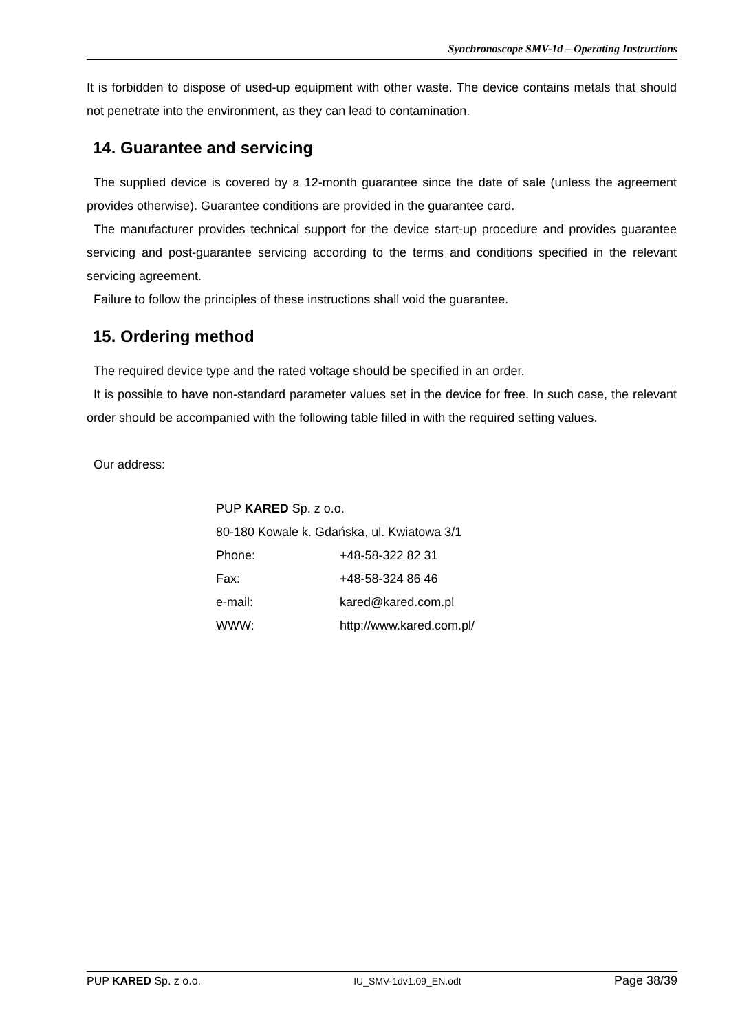Synchronoscope SMV-1d – Operating Instructions
It is forbidden to dispose of used-up equipment with other waste. The device contains metals that should not penetrate into the environment, as they can lead to contamination.
14. Guarantee and servicing
The supplied device is covered by a 12-month guarantee since the date of sale (unless the agreement provides otherwise). Guarantee conditions are provided in the guarantee card.
The manufacturer provides technical support for the device start-up procedure and provides guarantee servicing and post-guarantee servicing according to the terms and conditions specified in the relevant servicing agreement.
Failure to follow the principles of these instructions shall void the guarantee.
15. Ordering method
The required device type and the rated voltage should be specified in an order.
It is possible to have non-standard parameter values set in the device for free. In such case, the relevant order should be accompanied with the following table filled in with the required setting values.
Our address:
| PUP KARED Sp. z o.o. | |
| 80-180 Kowale k. Gdańska, ul. Kwiatowa 3/1 | |
| Phone: | +48-58-322 82 31 |
| Fax: | +48-58-324 86 46 |
| e-mail: | kared@kared.com.pl |
| WWW: | http://www.kared.com.pl/ |
PUP KARED Sp. z o.o. IU_SMV-1dv1.09_EN.odt Page 38/39